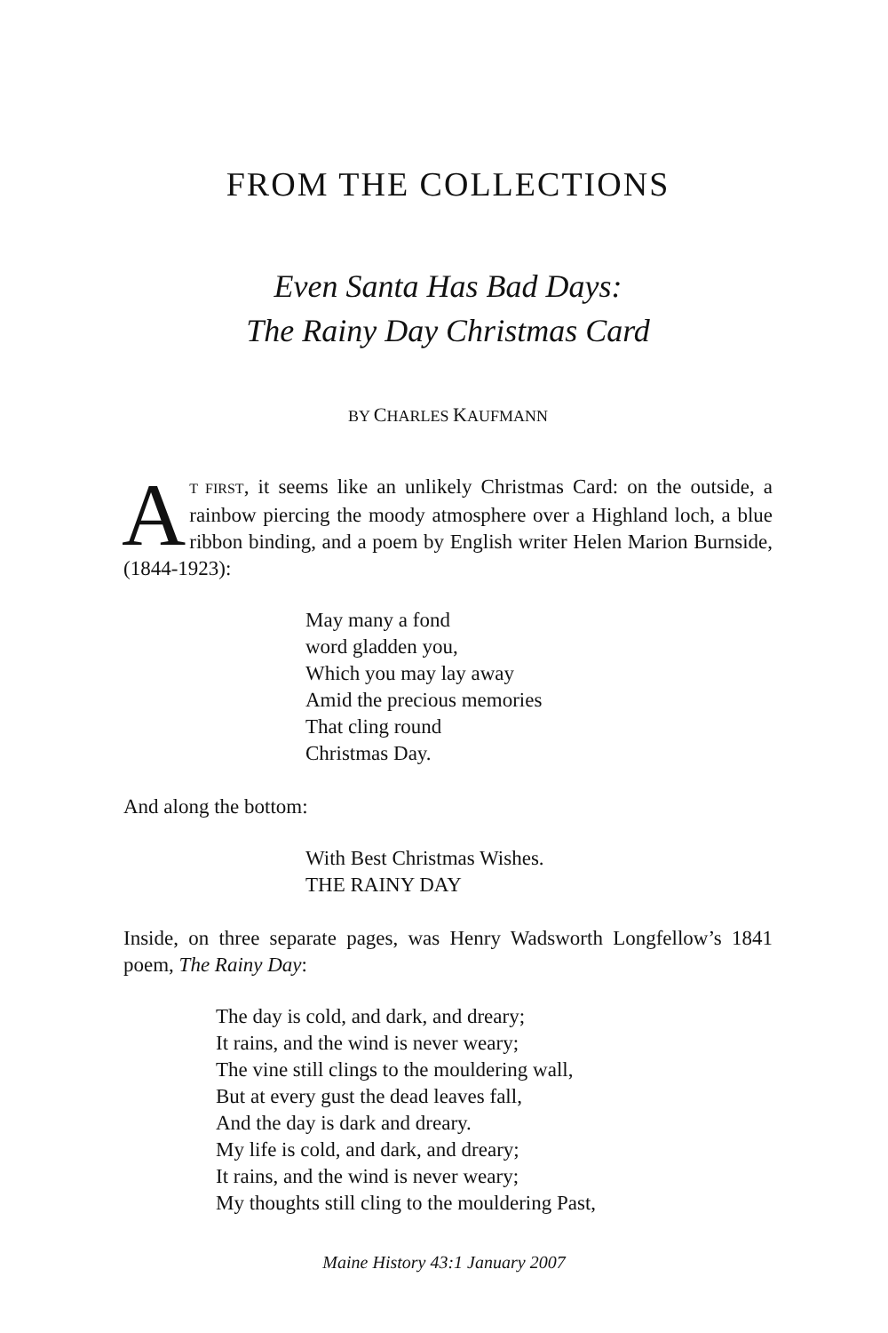FROM THE COLLECTIONS
Even Santa Has Bad Days:
The Rainy Day Christmas Card
BY CHARLES KAUFMANN
AT FIRST, it seems like an unlikely Christmas Card: on the outside, a rainbow piercing the moody atmosphere over a Highland loch, a blue ribbon binding, and a poem by English writer Helen Marion Burnside, (1844-1923):
May many a fond
word gladden you,
Which you may lay away
Amid the precious memories
That cling round
Christmas Day.
And along the bottom:
With Best Christmas Wishes.
THE RAINY DAY
Inside, on three separate pages, was Henry Wadsworth Longfellow’s 1841 poem, The Rainy Day:
The day is cold, and dark, and dreary;
It rains, and the wind is never weary;
The vine still clings to the mouldering wall,
But at every gust the dead leaves fall,
And the day is dark and dreary.
My life is cold, and dark, and dreary;
It rains, and the wind is never weary;
My thoughts still cling to the mouldering Past,
Maine History 43:1 January 2007